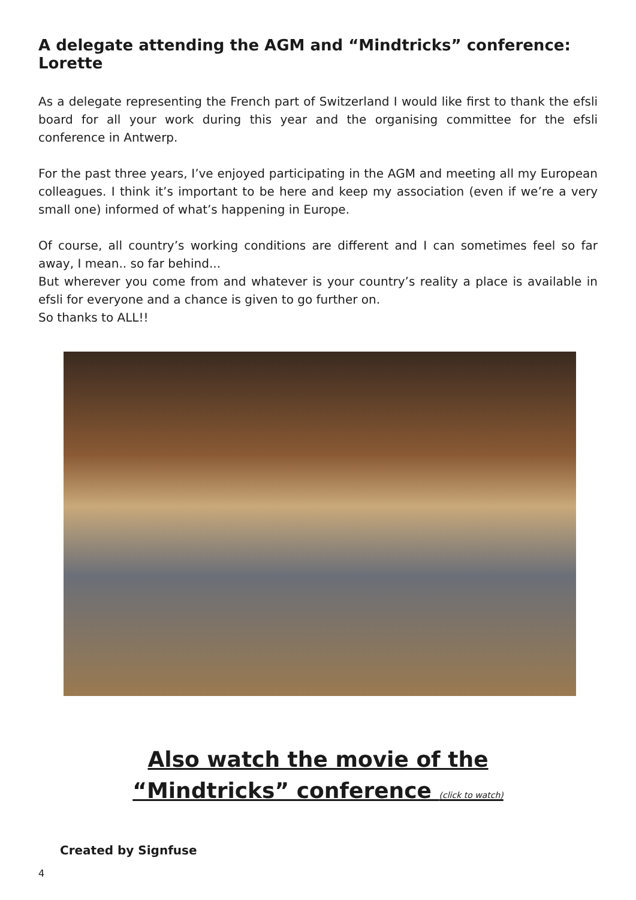A delegate attending the AGM and “Mindtricks” conference: Lorette
As a delegate representing the French part of Switzerland I would like first to thank the efsli board for all your work during this year and the organising committee for the efsli conference in Antwerp.
For the past three years, I’ve enjoyed participating in the AGM and meeting all my European colleagues. I think it’s important to be here and keep my association (even if we’re a very small one) informed of what’s happening in Europe.
Of course, all country’s working conditions are different and I can sometimes feel so far away, I mean.. so far behind...
But wherever you come from and whatever is your country’s reality a place is available in efsli for everyone and a chance is given to go further on.
So thanks to ALL!!
Also watch the movie of the
“Mindtricks” conference (click to watch)
Created by Signfuse
4